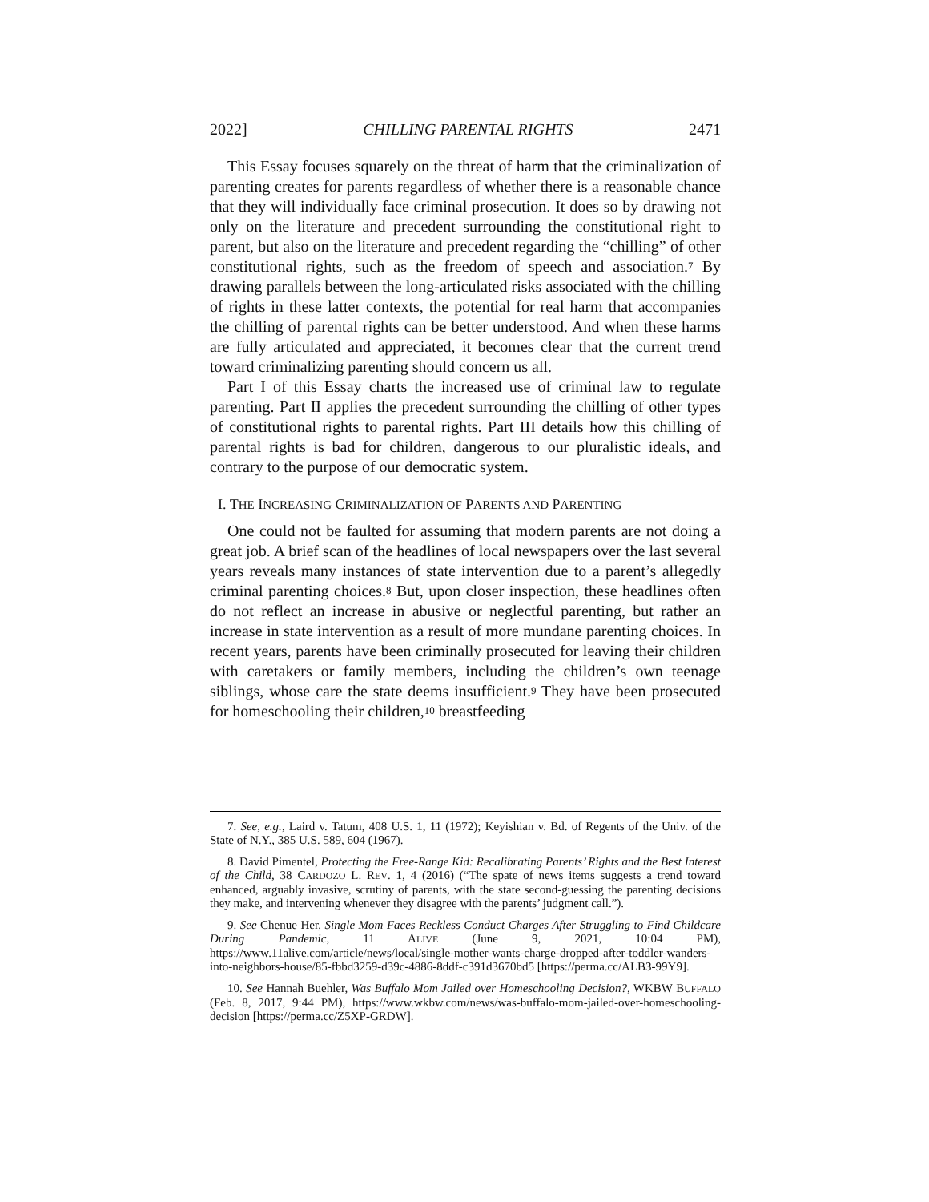2022] CHILLING PARENTAL RIGHTS 2471
This Essay focuses squarely on the threat of harm that the criminalization of parenting creates for parents regardless of whether there is a reasonable chance that they will individually face criminal prosecution. It does so by drawing not only on the literature and precedent surrounding the constitutional right to parent, but also on the literature and precedent regarding the “chilling” of other constitutional rights, such as the freedom of speech and association.<sup>7</sup> By drawing parallels between the long-articulated risks associated with the chilling of rights in these latter contexts, the potential for real harm that accompanies the chilling of parental rights can be better understood. And when these harms are fully articulated and appreciated, it becomes clear that the current trend toward criminalizing parenting should concern us all.
Part I of this Essay charts the increased use of criminal law to regulate parenting. Part II applies the precedent surrounding the chilling of other types of constitutional rights to parental rights. Part III details how this chilling of parental rights is bad for children, dangerous to our pluralistic ideals, and contrary to the purpose of our democratic system.
I. THE INCREASING CRIMINALIZATION OF PARENTS AND PARENTING
One could not be faulted for assuming that modern parents are not doing a great job. A brief scan of the headlines of local newspapers over the last several years reveals many instances of state intervention due to a parent’s allegedly criminal parenting choices.<sup>8</sup> But, upon closer inspection, these headlines often do not reflect an increase in abusive or neglectful parenting, but rather an increase in state intervention as a result of more mundane parenting choices. In recent years, parents have been criminally prosecuted for leaving their children with caretakers or family members, including the children’s own teenage siblings, whose care the state deems insufficient.<sup>9</sup> They have been prosecuted for homeschooling their children,<sup>10</sup> breastfeeding
7. See, e.g., Laird v. Tatum, 408 U.S. 1, 11 (1972); Keyishian v. Bd. of Regents of the Univ. of the State of N.Y., 385 U.S. 589, 604 (1967).
8. David Pimentel, Protecting the Free-Range Kid: Recalibrating Parents’ Rights and the Best Interest of the Child, 38 CARDOZO L. REV. 1, 4 (2016) (“The spate of news items suggests a trend toward enhanced, arguably invasive, scrutiny of parents, with the state second-guessing the parenting decisions they make, and intervening whenever they disagree with the parents’ judgment call.”).
9. See Chenue Her, Single Mom Faces Reckless Conduct Charges After Struggling to Find Childcare During Pandemic, 11 ALIVE (June 9, 2021, 10:04 PM), https://www.11alive.com/article/news/local/single-mother-wants-charge-dropped-after-toddler-wanders-into-neighbors-house/85-fbbd3259-d39c-4886-8ddf-c391d3670bd5 [https://perma.cc/ALB3-99Y9].
10. See Hannah Buehler, Was Buffalo Mom Jailed over Homeschooling Decision?, WKBW BUFFALO (Feb. 8, 2017, 9:44 PM), https://www.wkbw.com/news/was-buffalo-mom-jailed-over-homeschooling-decision [https://perma.cc/Z5XP-GRDW].